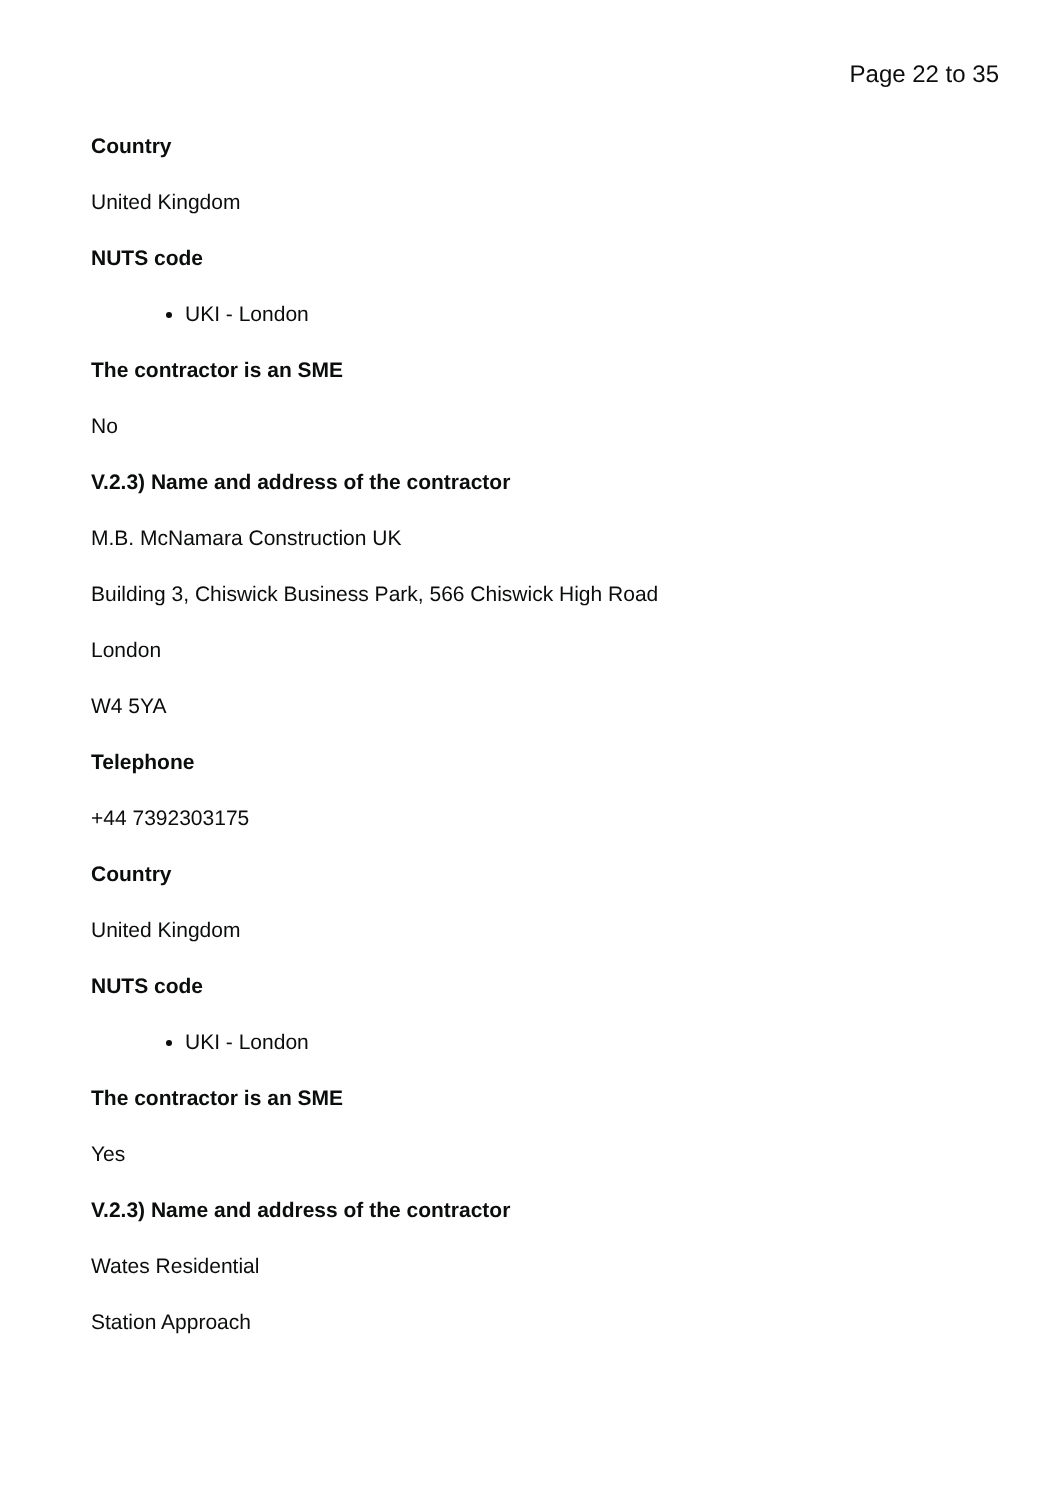Page 22 to 35
Country
United Kingdom
NUTS code
UKI - London
The contractor is an SME
No
V.2.3) Name and address of the contractor
M.B. McNamara Construction UK
Building 3, Chiswick Business Park, 566 Chiswick High Road
London
W4 5YA
Telephone
+44 7392303175
Country
United Kingdom
NUTS code
UKI - London
The contractor is an SME
Yes
V.2.3) Name and address of the contractor
Wates Residential
Station Approach